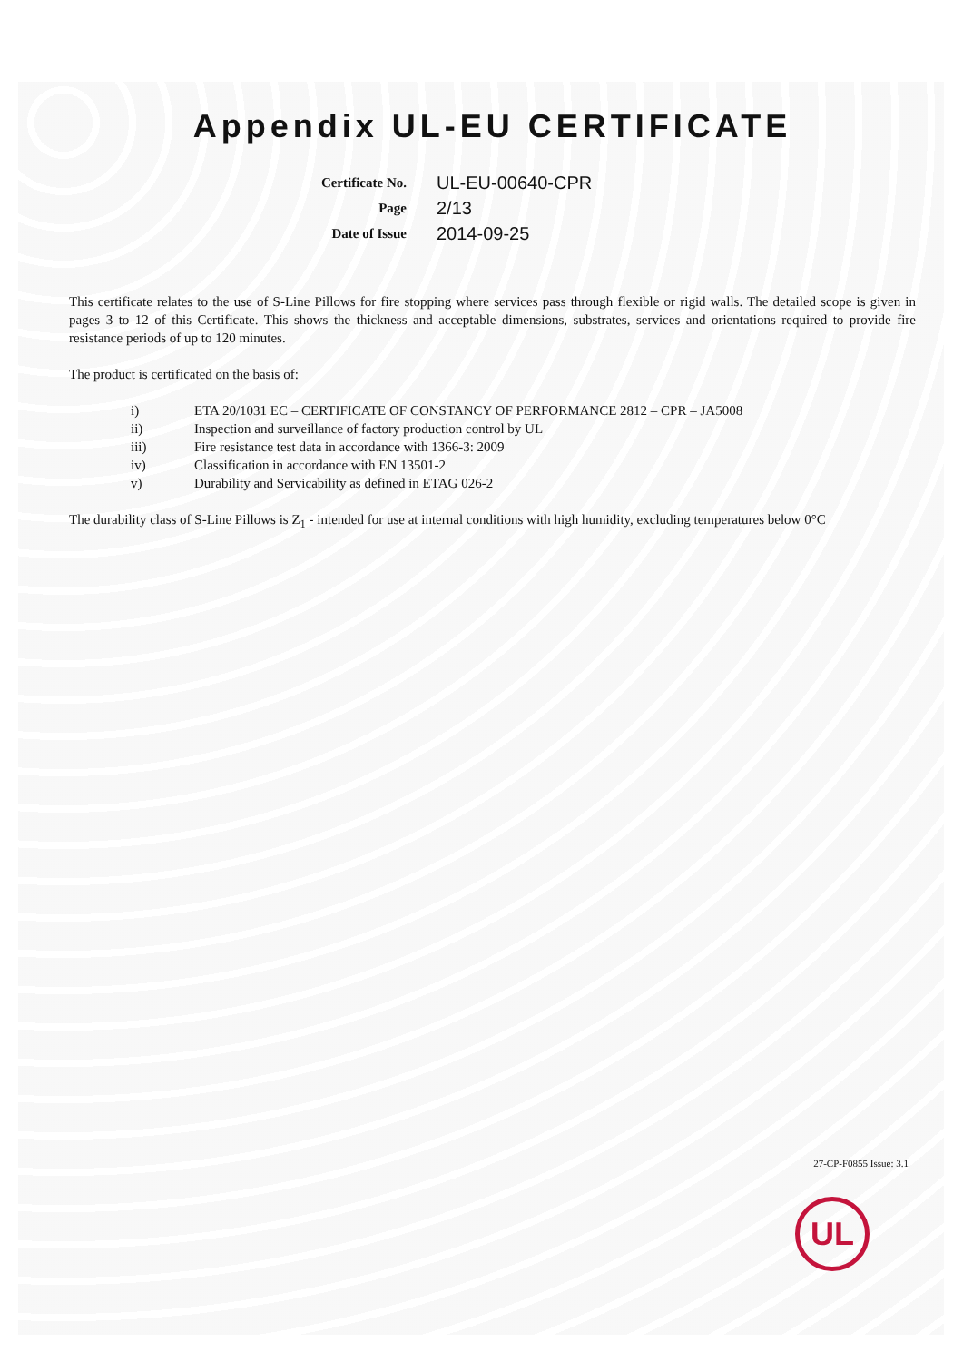Appendix UL-EU CERTIFICATE
Certificate No.
UL-EU-00640-CPR
Page
2/13
Date of Issue
2014-09-25
This certificate relates to the use of S-Line Pillows for fire stopping where services pass through flexible or rigid walls. The detailed scope is given in pages 3 to 12 of this Certificate. This shows the thickness and acceptable dimensions, substrates, services and orientations required to provide fire resistance periods of up to 120 minutes.
The product is certificated on the basis of:
i) ETA 20/1031 EC – CERTIFICATE OF CONSTANCY OF PERFORMANCE 2812 – CPR – JA5008
ii) Inspection and surveillance of factory production control by UL
iii) Fire resistance test data in accordance with 1366-3: 2009
iv) Classification in accordance with EN 13501-2
v) Durability and Servicability as defined in ETAG 026-2
The durability class of S-Line Pillows is Z<sub>1</sub> - intended for use at internal conditions with high humidity, excluding temperatures below 0°C
27-CP-F0855 Issue: 3.1
UL